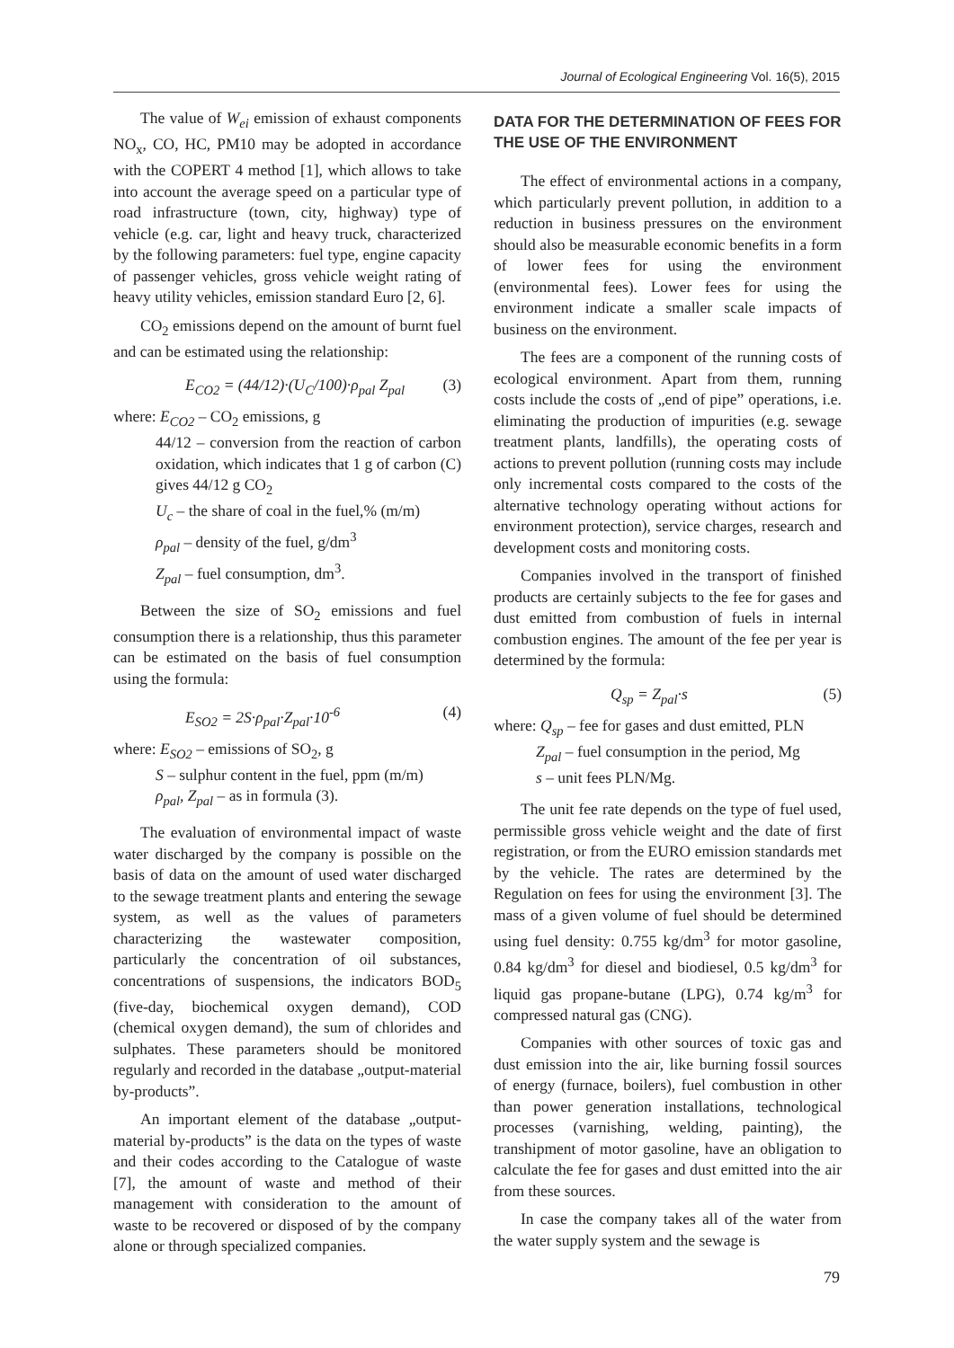Journal of Ecological Engineering Vol. 16(5), 2015
The value of W<sub>ei</sub> emission of exhaust components NO<sub>x</sub>, CO, HC, PM10 may be adopted in accordance with the COPERT 4 method [1], which allows to take into account the average speed on a particular type of road infrastructure (town, city, highway) type of vehicle (e.g. car, light and heavy truck, characterized by the following parameters: fuel type, engine capacity of passenger vehicles, gross vehicle weight rating of heavy utility vehicles, emission standard Euro [2, 6].
CO<sub>2</sub> emissions depend on the amount of burnt fuel and can be estimated using the relationship:
E<sub>CO2</sub> = (44/12)·(U<sub>C</sub>/100)·ρ<sub>pal</sub> Z<sub>pal</sub> (3)
where: E<sub>CO2</sub> – CO<sub>2</sub> emissions, g
44/12 – conversion from the reaction of carbon oxidation, which indicates that 1 g of carbon (C) gives 44/12 g CO<sub>2</sub>
U<sub>c</sub> – the share of coal in the fuel,% (m/m)
ρ<sub>pal</sub> – density of the fuel, g/dm<sup>3</sup>
Z<sub>pal</sub> – fuel consumption, dm<sup>3</sup>.
Between the size of SO<sub>2</sub> emissions and fuel consumption there is a relationship, thus this parameter can be estimated on the basis of fuel consumption using the formula:
E<sub>SO2</sub> = 2S·ρ<sub>pal</sub>·Z<sub>pal</sub>·10<sup>-6</sup> (4)
where: E<sub>SO2</sub> – emissions of SO<sub>2</sub>, g
S – sulphur content in the fuel, ppm (m/m)
ρ<sub>pal</sub>, Z<sub>pal</sub> – as in formula (3).
The evaluation of environmental impact of waste water discharged by the company is possible on the basis of data on the amount of used water discharged to the sewage treatment plants and entering the sewage system, as well as the values of parameters characterizing the wastewater composition, particularly the concentration of oil substances, concentrations of suspensions, the indicators BOD<sub>5</sub> (five-day, biochemical oxygen demand), COD (chemical oxygen demand), the sum of chlorides and sulphates. These parameters should be monitored regularly and recorded in the database „output-material by-products”.
An important element of the database „output-material by-products” is the data on the types of waste and their codes according to the Catalogue of waste [7], the amount of waste and method of their management with consideration to the amount of waste to be recovered or disposed of by the company alone or through specialized companies.
DATA FOR THE DETERMINATION OF FEES FOR THE USE OF THE ENVIRONMENT
The effect of environmental actions in a company, which particularly prevent pollution, in addition to a reduction in business pressures on the environment should also be measurable economic benefits in a form of lower fees for using the environment (environmental fees). Lower fees for using the environment indicate a smaller scale impacts of business on the environment.
The fees are a component of the running costs of ecological environment. Apart from them, running costs include the costs of „end of pipe” operations, i.e. eliminating the production of impurities (e.g. sewage treatment plants, landfills), the operating costs of actions to prevent pollution (running costs may include only incremental costs compared to the costs of the alternative technology operating without actions for environment protection), service charges, research and development costs and monitoring costs.
Companies involved in the transport of finished products are certainly subjects to the fee for gases and dust emitted from combustion of fuels in internal combustion engines. The amount of the fee per year is determined by the formula:
Q<sub>sp</sub> = Z<sub>pal</sub>·s (5)
where: Q<sub>sp</sub> – fee for gases and dust emitted, PLN
Z<sub>pal</sub> – fuel consumption in the period, Mg
s – unit fees PLN/Mg.
The unit fee rate depends on the type of fuel used, permissible gross vehicle weight and the date of first registration, or from the EURO emission standards met by the vehicle. The rates are determined by the Regulation on fees for using the environment [3]. The mass of a given volume of fuel should be determined using fuel density: 0.755 kg/dm<sup>3</sup> for motor gasoline, 0.84 kg/dm<sup>3</sup> for diesel and biodiesel, 0.5 kg/dm<sup>3</sup> for liquid gas propane-butane (LPG), 0.74 kg/m<sup>3</sup> for compressed natural gas (CNG).
Companies with other sources of toxic gas and dust emission into the air, like burning fossil sources of energy (furnace, boilers), fuel combustion in other than power generation installations, technological processes (varnishing, welding, painting), the transhipment of motor gasoline, have an obligation to calculate the fee for gases and dust emitted into the air from these sources.
In case the company takes all of the water from the water supply system and the sewage is
79